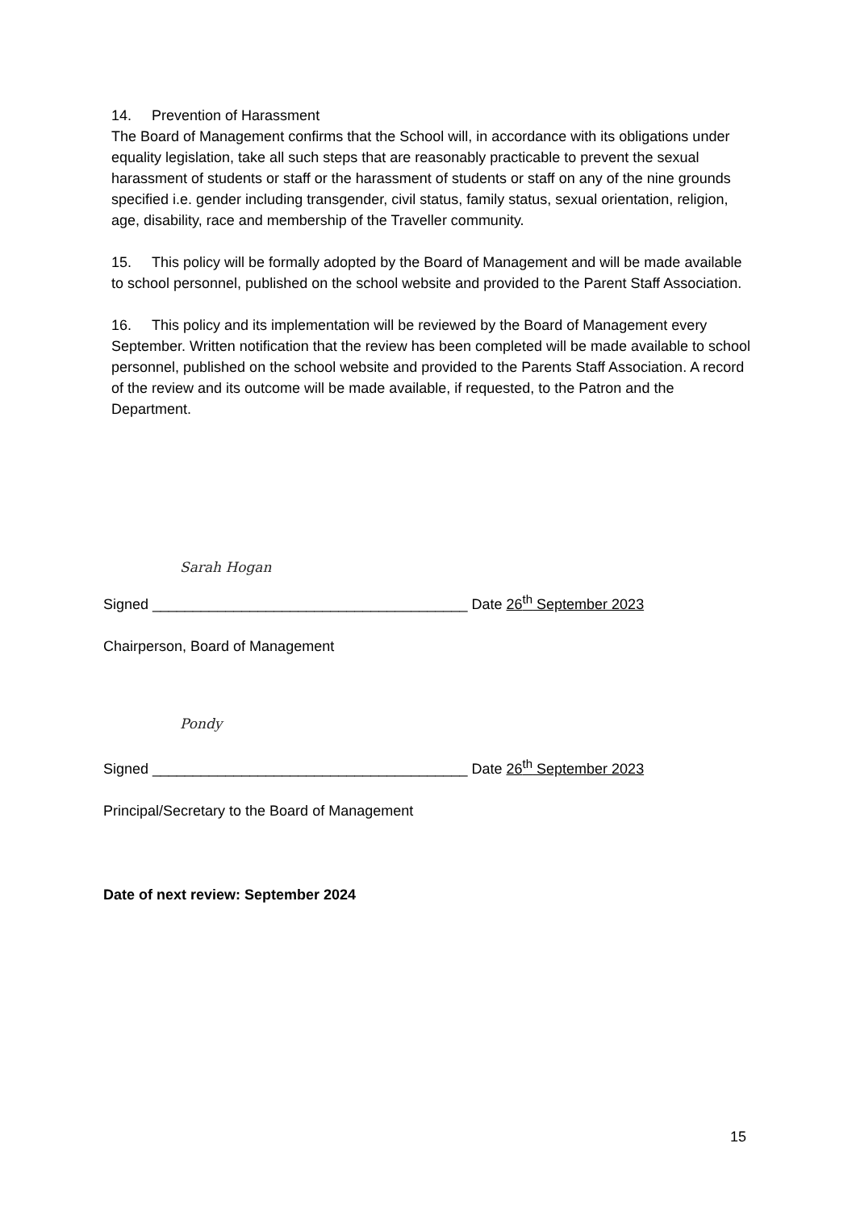14. Prevention of Harassment
The Board of Management confirms that the School will, in accordance with its obligations under equality legislation, take all such steps that are reasonably practicable to prevent the sexual harassment of students or staff or the harassment of students or staff on any of the nine grounds specified i.e. gender including transgender, civil status, family status, sexual orientation, religion, age, disability, race and membership of the Traveller community.
15. This policy will be formally adopted by the Board of Management and will be made available to school personnel, published on the school website and provided to the Parent Staff Association.
16. This policy and its implementation will be reviewed by the Board of Management every September. Written notification that the review has been completed will be made available to school personnel, published on the school website and provided to the Parents Staff Association. A record of the review and its outcome will be made available, if requested, to the Patron and the Department.
Sarah Hogan
Signed _______________________________________ Date 26<sup>th</sup> September 2023
Chairperson, Board of Management
Pondy
Signed _______________________________________ Date 26<sup>th</sup> September 2023
Principal/Secretary to the Board of Management
Date of next review: September 2024
15